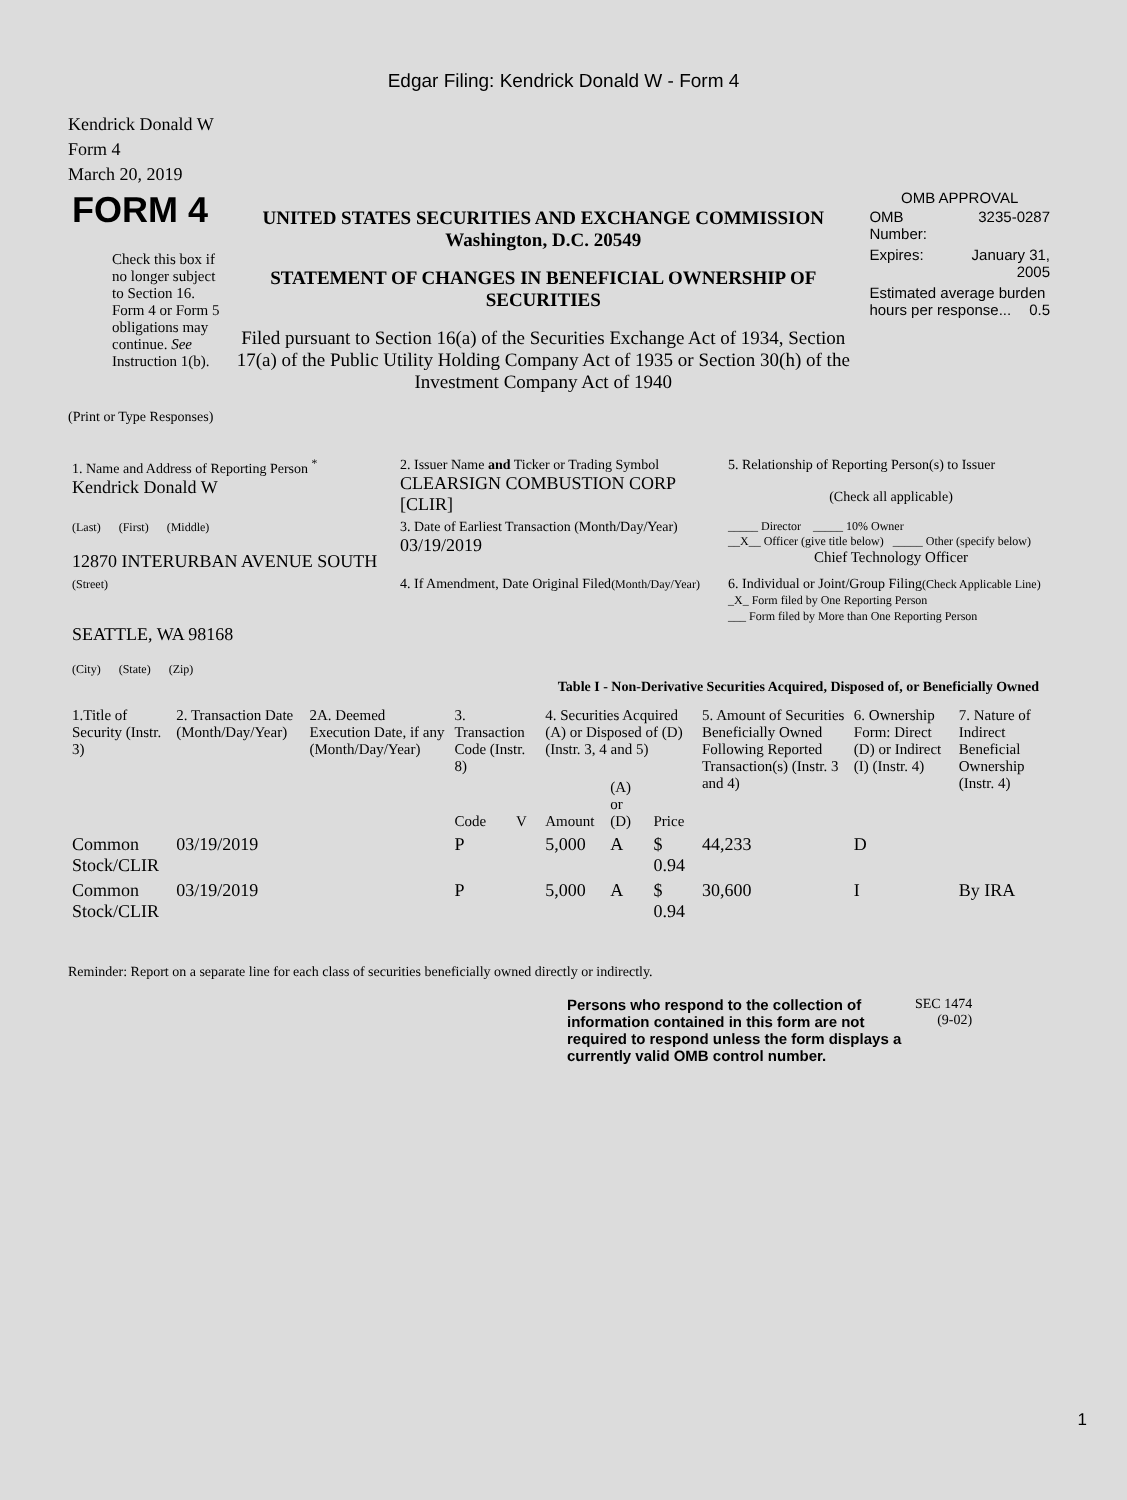Edgar Filing: Kendrick Donald W - Form 4
Kendrick Donald W
Form 4
March 20, 2019
| FORM 4 Check this box if no longer subject to Section 16. Form 4 or Form 5 obligations may continue. See Instruction 1(b). | UNITED STATES SECURITIES AND EXCHANGE COMMISSION Washington, D.C. 20549 STATEMENT OF CHANGES IN BENEFICIAL OWNERSHIP OF SECURITIES Filed pursuant to Section 16(a) of the Securities Exchange Act of 1934, Section 17(a) of the Public Utility Holding Company Act of 1935 or Section 30(h) of the Investment Company Act of 1940 | OMB APPROVAL / OMB Number: / 3235-0287 / / Expires: / January 31, 2005 / / Estimated average burden hours per response... 0.5 / / |
(Print or Type Responses)
| 1. Name and Address of Reporting Person <sup>*</sup> Kendrick Donald W | 2. Issuer Name and Ticker or Trading Symbol CLEARSIGN COMBUSTION CORP [CLIR] | 5. Relationship of Reporting Person(s) to Issuer (Check all applicable) |
| (Last) (First) (Middle) 12870 INTERURBAN AVENUE SOUTH | 3. Date of Earliest Transaction (Month/Day/Year) 03/19/2019 | _____ Director _____ 10% Owner __X__ Officer (give title below) _____ Other (specify below) Chief Technology Officer |
| (Street) SEATTLE, WA 98168 (City) (State) (Zip) | 4. If Amendment, Date Original Filed (Month/Day/Year) | 6. Individual or Joint/Group Filing (Check Applicable Line) _X_ Form filed by One Reporting Person ___ Form filed by More than One Reporting Person |
Table I - Non-Derivative Securities Acquired, Disposed of, or Beneficially Owned
| 1.Title of Security (Instr. 3) | 2. Transaction Date (Month/Day/Year) | 2A. Deemed Execution Date, if any (Month/Day/Year) | 3. Transaction Code (Instr. 8) | | 4. Securities Acquired (A) or Disposed of (D) (Instr. 3, 4 and 5) | | | 5. Amount of Securities Beneficially Owned Following Reported Transaction(s) (Instr. 3 and 4) | 6. Ownership Form: Direct (D) or Indirect (I) (Instr. 4) | 7. Nature of Indirect Beneficial Ownership (Instr. 4) |
| --- | --- | --- | --- | --- | --- | --- | --- | --- | --- | --- |
| | | | Code | V | Amount | (A) or (D) | Price | | | |
| Common Stock/CLIR | 03/19/2019 | | P | | 5,000 | A | $ 0.94 | 44,233 | D | |
| Common Stock/CLIR | 03/19/2019 | | P | | 5,000 | A | $ 0.94 | 30,600 | I | By IRA |
Reminder: Report on a separate line for each class of securities beneficially owned directly or indirectly.
| Persons who respond to the collection of information contained in this form are not required to respond unless the form displays a currently valid OMB control number. | SEC 1474 (9-02) |
1